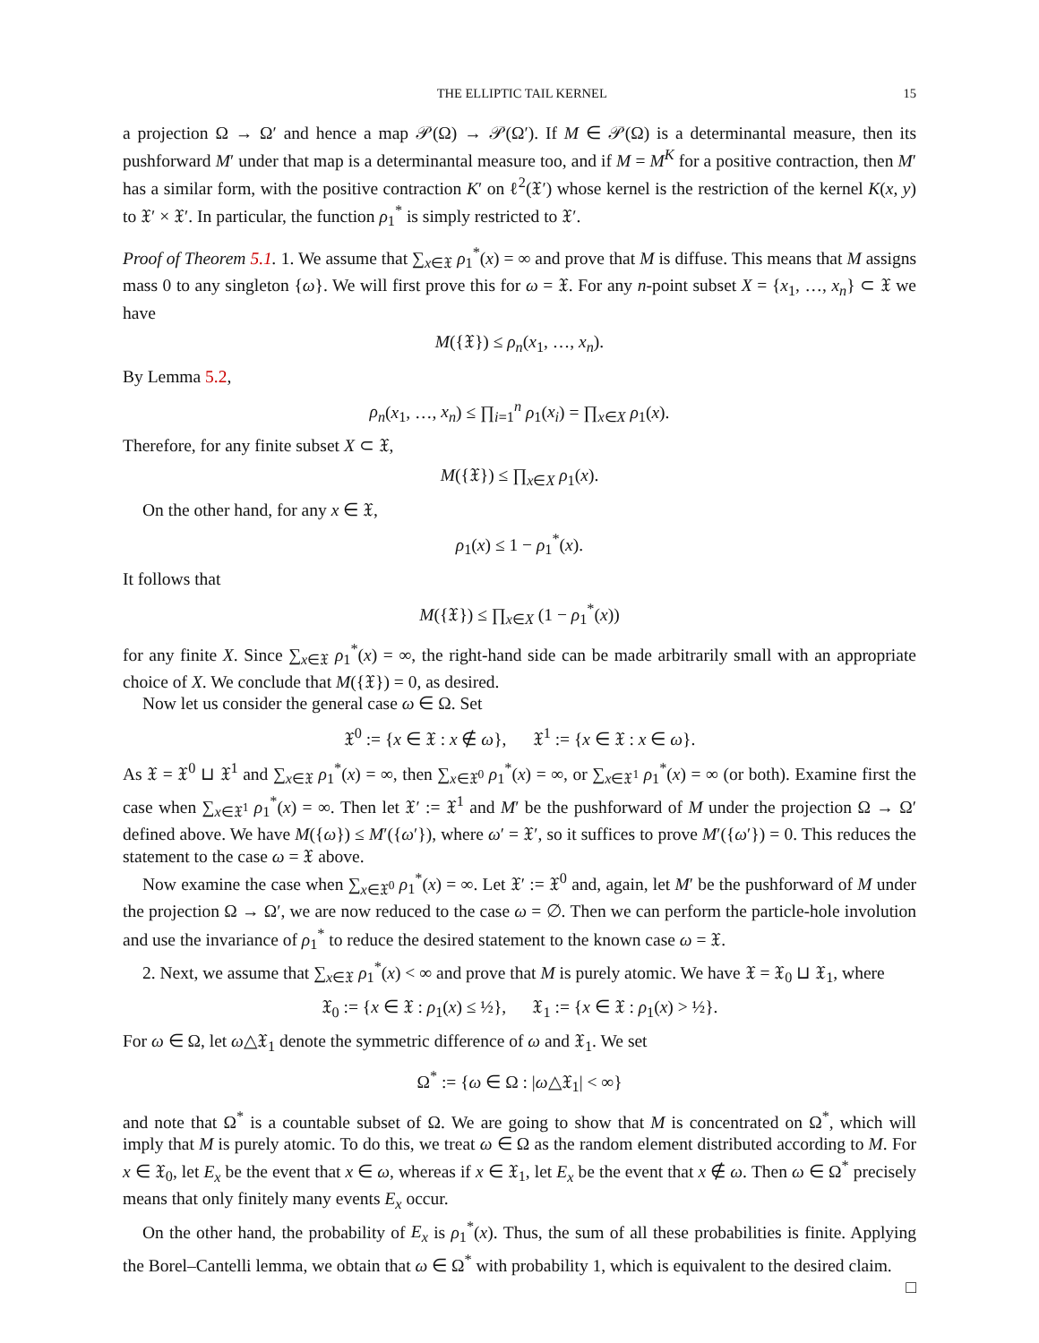THE ELLIPTIC TAIL KERNEL 15
a projection Ω → Ω′ and hence a map 𝒫(Ω) → 𝒫(Ω′). If M ∈ 𝒫(Ω) is a determinantal measure, then its pushforward M′ under that map is a determinantal measure too, and if M = M<sup>K</sup> for a positive contraction, then M′ has a similar form, with the positive contraction K′ on ℓ<sup>2</sup>(𝔛′) whose kernel is the restriction of the kernel K(x, y) to 𝔛′ × 𝔛′. In particular, the function ρ<sub>1</sub><sup>*</sup> is simply restricted to 𝔛′.
Proof of Theorem 5.1. 1. We assume that ∑<sub>x∈𝔛</sub> ρ<sub>1</sub><sup>*</sup>(x) = ∞ and prove that M is diffuse. This means that M assigns mass 0 to any singleton {ω}. We will first prove this for ω = 𝔛. For any n-point subset X = {x<sub>1</sub>, …, x<sub>n</sub>} ⊂ 𝔛 we have
M({𝔛}) ≤ ρ<sub>n</sub>(x<sub>1</sub>, …, x<sub>n</sub>).
By Lemma 5.2,
ρ<sub>n</sub>(x<sub>1</sub>, …, x<sub>n</sub>) ≤ ∏<sub>i=1</sub><sup>n</sup> ρ<sub>1</sub>(x<sub>i</sub>) = ∏<sub>x∈X</sub> ρ<sub>1</sub>(x).
Therefore, for any finite subset X ⊂ 𝔛,
M({𝔛}) ≤ ∏<sub>x∈X</sub> ρ<sub>1</sub>(x).
On the other hand, for any x ∈ 𝔛,
ρ<sub>1</sub>(x) ≤ 1 − ρ<sub>1</sub><sup>*</sup>(x).
It follows that
M({𝔛}) ≤ ∏<sub>x∈X</sub> (1 − ρ<sub>1</sub><sup>*</sup>(x))
for any finite X. Since ∑<sub>x∈𝔛</sub> ρ<sub>1</sub><sup>*</sup>(x) = ∞, the right-hand side can be made arbitrarily small with an appropriate choice of X. We conclude that M({𝔛}) = 0, as desired.
Now let us consider the general case ω ∈ Ω. Set
𝔛<sup>0</sup> := {x ∈ 𝔛 : x ∉ ω}, 𝔛<sup>1</sup> := {x ∈ 𝔛 : x ∈ ω}.
As 𝔛 = 𝔛<sup>0</sup> ⊔ 𝔛<sup>1</sup> and ∑<sub>x∈𝔛</sub> ρ<sub>1</sub><sup>*</sup>(x) = ∞, then ∑<sub>x∈𝔛<sup>0</sup></sub> ρ<sub>1</sub><sup>*</sup>(x) = ∞, or ∑<sub>x∈𝔛<sup>1</sup></sub> ρ<sub>1</sub><sup>*</sup>(x) = ∞ (or both). Examine first the case when ∑<sub>x∈𝔛<sup>1</sup></sub> ρ<sub>1</sub><sup>*</sup>(x) = ∞. Then let 𝔛′ := 𝔛<sup>1</sup> and M′ be the pushforward of M under the projection Ω → Ω′ defined above. We have M({ω}) ≤ M′({ω′}), where ω′ = 𝔛′, so it suffices to prove M′({ω′}) = 0. This reduces the statement to the case ω = 𝔛 above.
Now examine the case when ∑<sub>x∈𝔛<sup>0</sup></sub> ρ<sub>1</sub><sup>*</sup>(x) = ∞. Let 𝔛′ := 𝔛<sup>0</sup> and, again, let M′ be the pushforward of M under the projection Ω → Ω′, we are now reduced to the case ω = ∅. Then we can perform the particle-hole involution and use the invariance of ρ<sub>1</sub><sup>*</sup> to reduce the desired statement to the known case ω = 𝔛.
2. Next, we assume that ∑<sub>x∈𝔛</sub> ρ<sub>1</sub><sup>*</sup>(x) < ∞ and prove that M is purely atomic. We have 𝔛 = 𝔛<sub>0</sub> ⊔ 𝔛<sub>1</sub>, where
𝔛<sub>0</sub> := {x ∈ 𝔛 : ρ<sub>1</sub>(x) ≤ ½}, 𝔛<sub>1</sub> := {x ∈ 𝔛 : ρ<sub>1</sub>(x) > ½}.
For ω ∈ Ω, let ω△𝔛<sub>1</sub> denote the symmetric difference of ω and 𝔛<sub>1</sub>. We set
Ω<sup>*</sup> := {ω ∈ Ω : |ω△𝔛<sub>1</sub>| < ∞}
and note that Ω<sup>*</sup> is a countable subset of Ω. We are going to show that M is concentrated on Ω<sup>*</sup>, which will imply that M is purely atomic. To do this, we treat ω ∈ Ω as the random element distributed according to M. For x ∈ 𝔛<sub>0</sub>, let E<sub>x</sub> be the event that x ∈ ω, whereas if x ∈ 𝔛<sub>1</sub>, let E<sub>x</sub> be the event that x ∉ ω. Then ω ∈ Ω<sup>*</sup> precisely means that only finitely many events E<sub>x</sub> occur.
On the other hand, the probability of E<sub>x</sub> is ρ<sub>1</sub><sup>*</sup>(x). Thus, the sum of all these probabilities is finite. Applying the Borel–Cantelli lemma, we obtain that ω ∈ Ω<sup>*</sup> with probability 1, which is equivalent to the desired claim. □